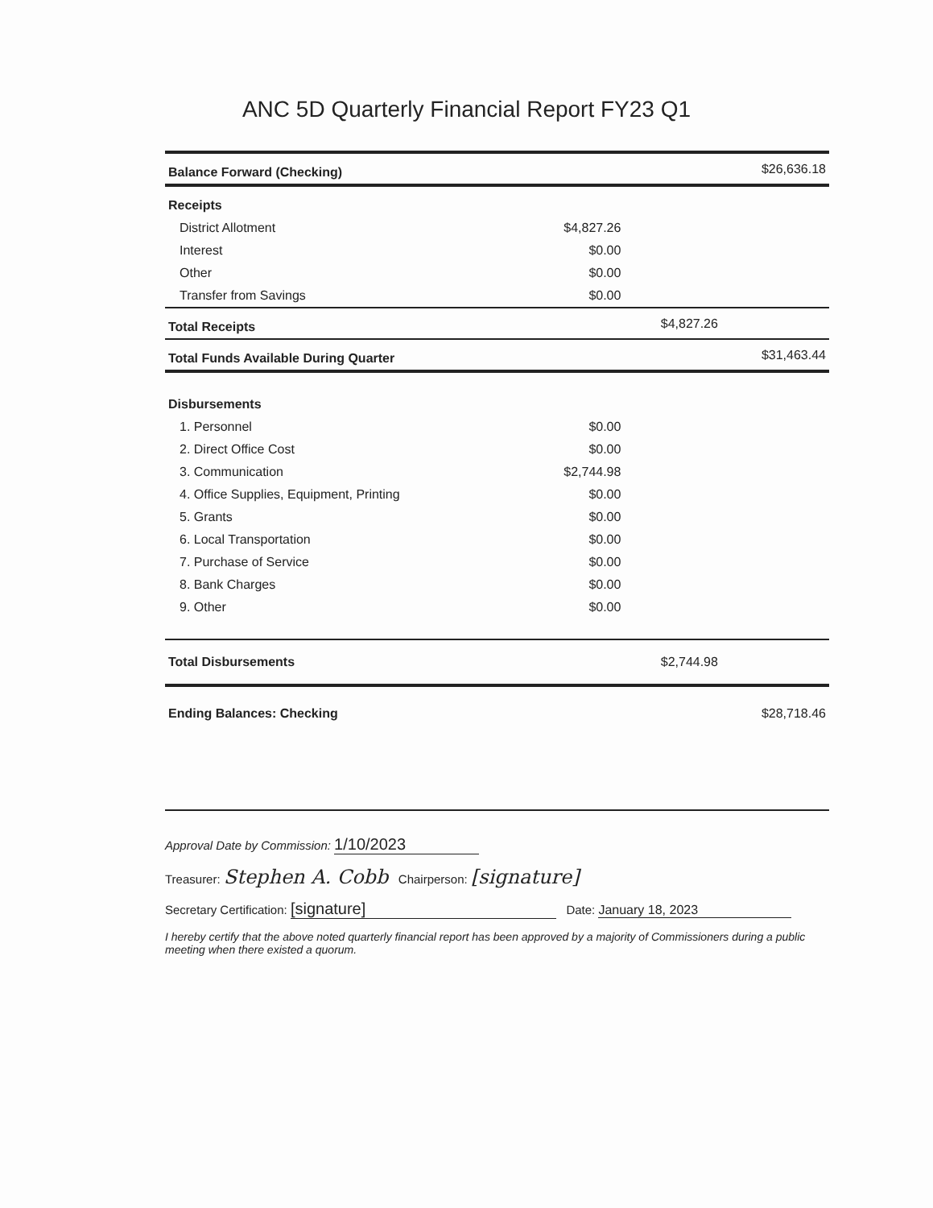ANC 5D Quarterly Financial Report FY23 Q1
| Balance Forward (Checking) | | | $26,636.18 |
| Receipts | | | |
| District Allotment | $4,827.26 | | |
| Interest | $0.00 | | |
| Other | $0.00 | | |
| Transfer from Savings | $0.00 | | |
| Total Receipts | | $4,827.26 | |
| Total Funds Available During Quarter | | | $31,463.44 |
| Disbursements | | | |
| 1. Personnel | $0.00 | | |
| 2. Direct Office Cost | $0.00 | | |
| 3. Communication | $2,744.98 | | |
| 4. Office Supplies, Equipment, Printing | $0.00 | | |
| 5. Grants | $0.00 | | |
| 6. Local Transportation | $0.00 | | |
| 7. Purchase of Service | $0.00 | | |
| 8. Bank Charges | $0.00 | | |
| 9. Other | $0.00 | | |
| Total Disbursements | | $2,744.98 | |
| Ending Balances: Checking | | | $28,718.46 |
Approval Date by Commission: 1/10/2023
Treasurer: Stephen A. Cobb Chairperson: [signature]
Secretary Certification: [signature] Date: January 18, 2023
I hereby certify that the above noted quarterly financial report has been approved by a majority of Commissioners during a public meeting when there existed a quorum.